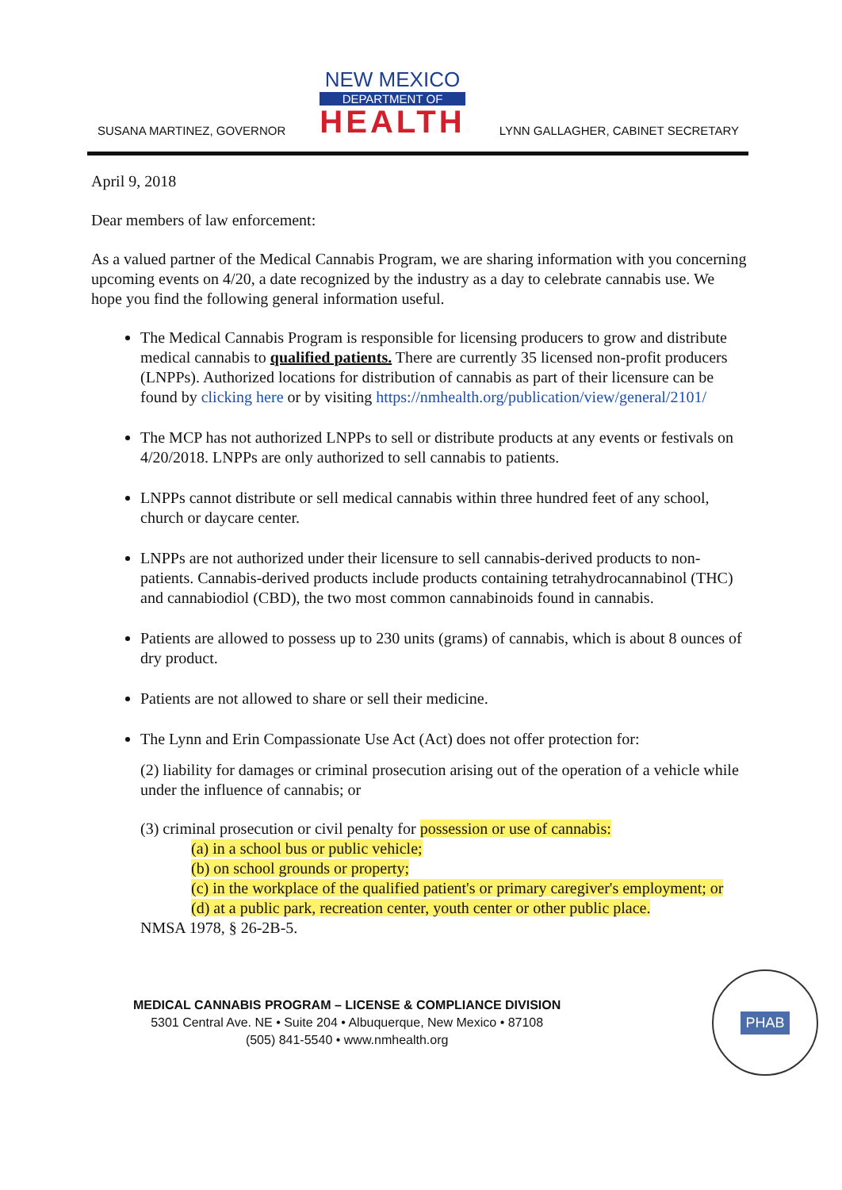SUSANA MARTINEZ, GOVERNOR
NEW MEXICO
DEPARTMENT OF
HEALTH
LYNN GALLAGHER, CABINET SECRETARY
April 9, 2018
Dear members of law enforcement:
As a valued partner of the Medical Cannabis Program, we are sharing information with you concerning upcoming events on 4/20, a date recognized by the industry as a day to celebrate cannabis use. We hope you find the following general information useful.
The Medical Cannabis Program is responsible for licensing producers to grow and distribute medical cannabis to qualified patients. There are currently 35 licensed non-profit producers (LNPPs). Authorized locations for distribution of cannabis as part of their licensure can be found by clicking here or by visiting https://nmhealth.org/publication/view/general/2101/
The MCP has not authorized LNPPs to sell or distribute products at any events or festivals on 4/20/2018. LNPPs are only authorized to sell cannabis to patients.
LNPPs cannot distribute or sell medical cannabis within three hundred feet of any school, church or daycare center.
LNPPs are not authorized under their licensure to sell cannabis-derived products to non-patients. Cannabis-derived products include products containing tetrahydrocannabinol (THC) and cannabiodiol (CBD), the two most common cannabinoids found in cannabis.
Patients are allowed to possess up to 230 units (grams) of cannabis, which is about 8 ounces of dry product.
Patients are not allowed to share or sell their medicine.
The Lynn and Erin Compassionate Use Act (Act) does not offer protection for:
(2) liability for damages or criminal prosecution arising out of the operation of a vehicle while under the influence of cannabis; or
(3) criminal prosecution or civil penalty for possession or use of cannabis:
(a) in a school bus or public vehicle;
(b) on school grounds or property;
(c) in the workplace of the qualified patient's or primary caregiver's employment; or
(d) at a public park, recreation center, youth center or other public place.
NMSA 1978, § 26-2B-5.
MEDICAL CANNABIS PROGRAM – LICENSE & COMPLIANCE DIVISION
5301 Central Ave. NE • Suite 204 • Albuquerque, New Mexico • 87108
(505) 841-5540 • www.nmhealth.org
PHAB